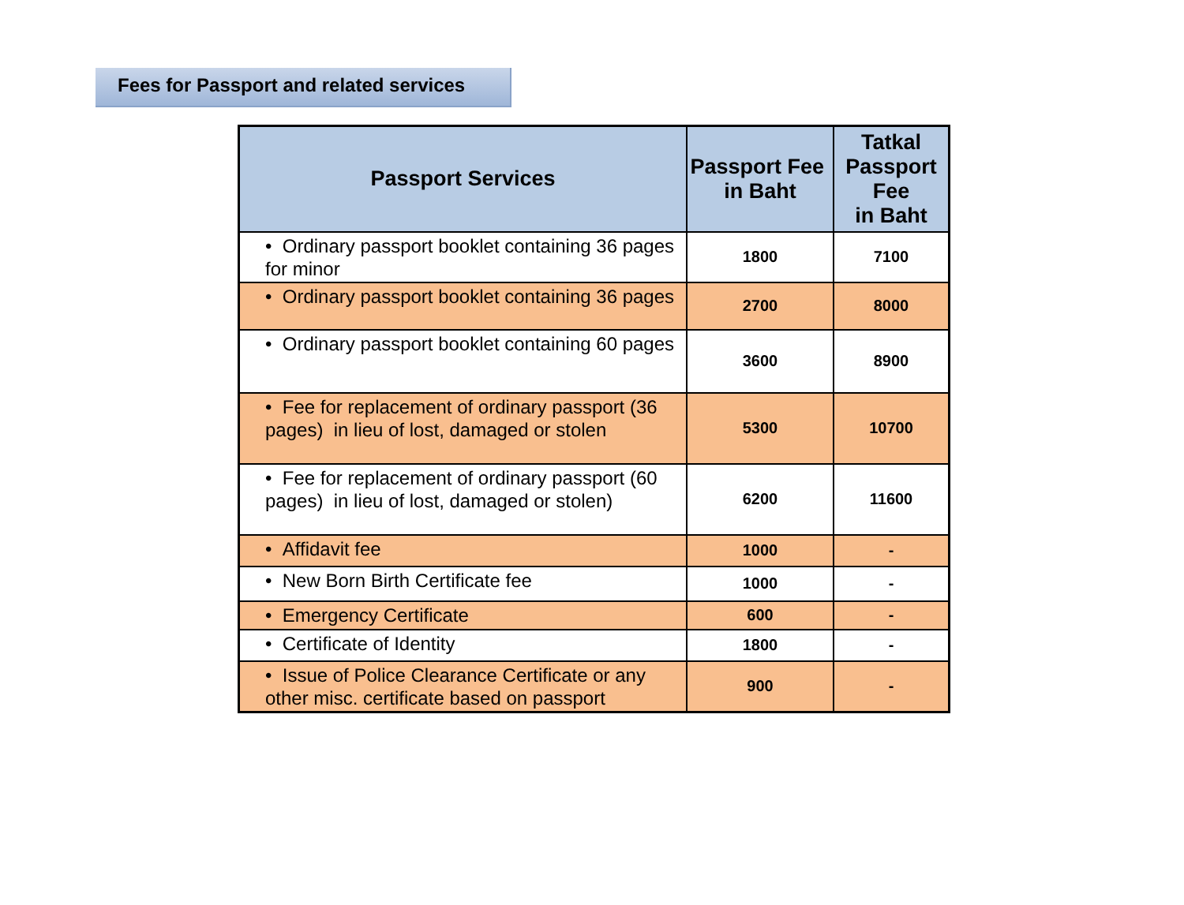Fees for Passport and related services
| Passport Services | Passport Fee in Baht | Tatkal Passport Fee in Baht |
| --- | --- | --- |
| • Ordinary passport booklet containing 36 pages for minor | 1800 | 7100 |
| • Ordinary passport booklet containing 36 pages | 2700 | 8000 |
| • Ordinary passport booklet containing 60 pages | 3600 | 8900 |
| • Fee for replacement of ordinary passport (36 pages) in lieu of lost, damaged or stolen | 5300 | 10700 |
| • Fee for replacement of ordinary passport (60 pages) in lieu of lost, damaged or stolen) | 6200 | 11600 |
| • Affidavit fee | 1000 | - |
| • New Born Birth Certificate fee | 1000 | - |
| • Emergency Certificate | 600 | - |
| • Certificate of Identity | 1800 | - |
| • Issue of Police Clearance Certificate or any other misc. certificate based on passport | 900 | - |